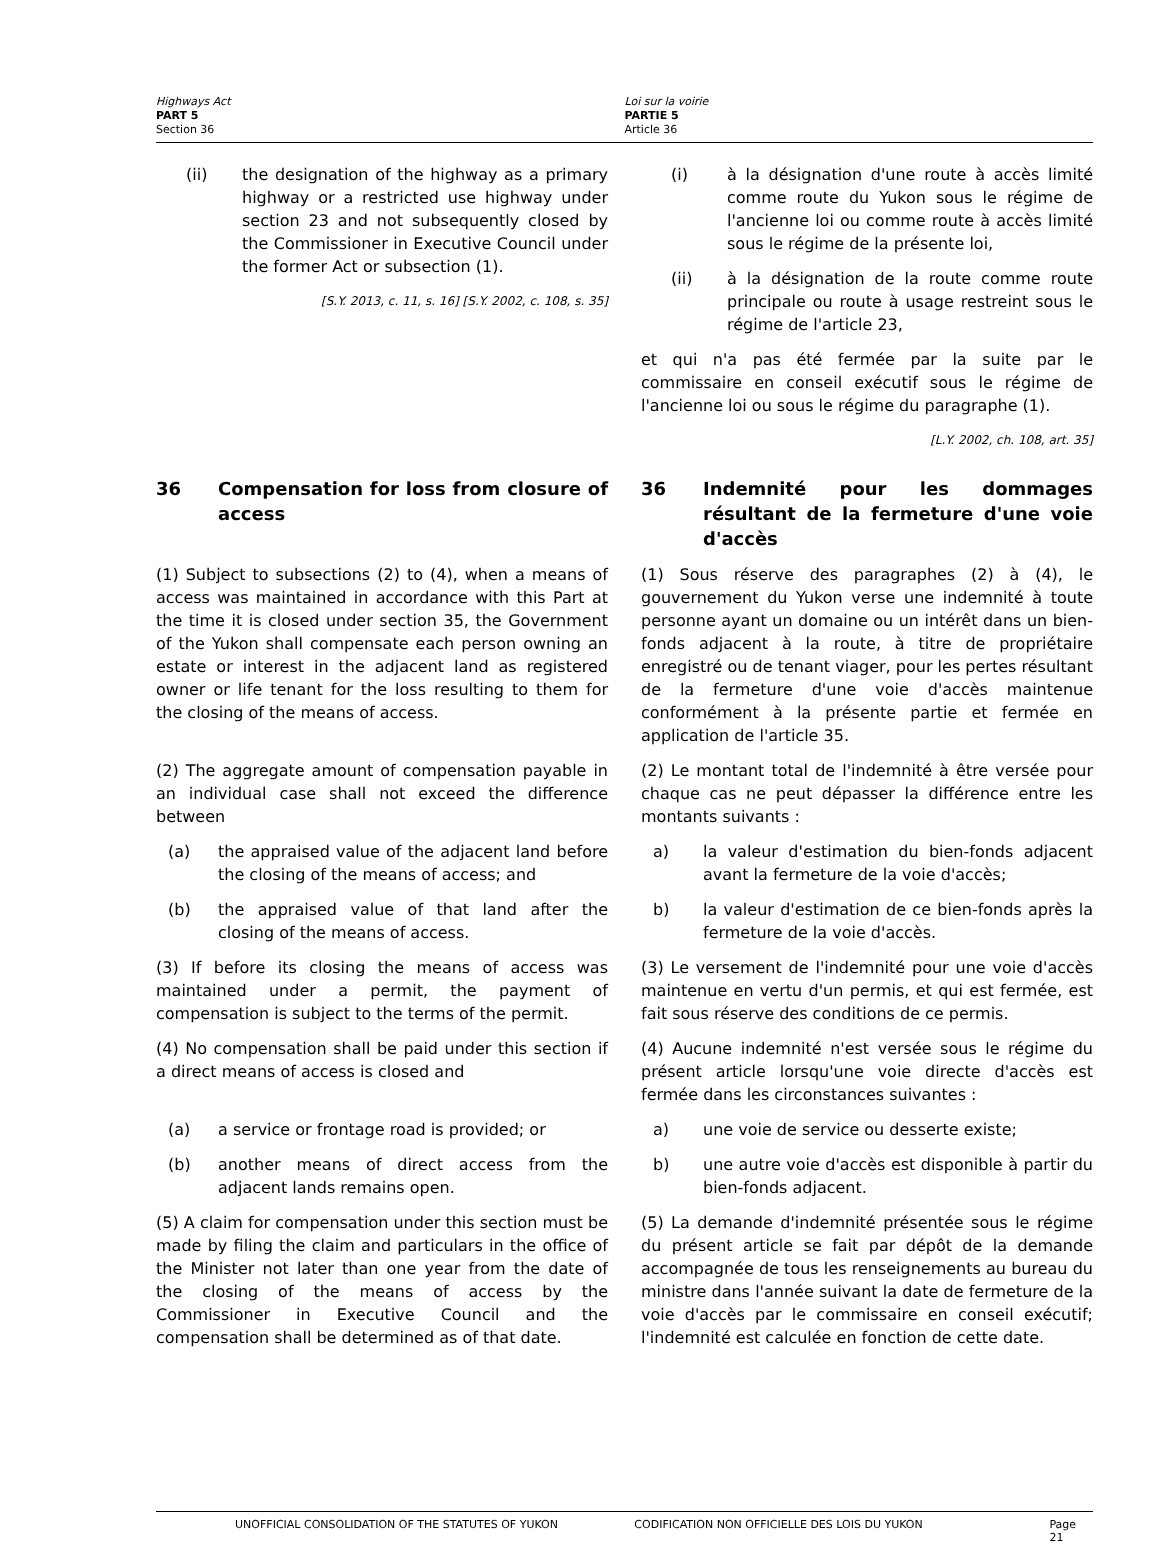Highways Act
PART 5
Section 36
Loi sur la voirie
PARTIE 5
Article 36
(ii) the designation of the highway as a primary highway or a restricted use highway under section 23 and not subsequently closed by the Commissioner in Executive Council under the former Act or subsection (1).
[S.Y. 2013, c. 11, s. 16] [S.Y. 2002, c. 108, s. 35]
(i) à la désignation d'une route à accès limité comme route du Yukon sous le régime de l'ancienne loi ou comme route à accès limité sous le régime de la présente loi,
(ii) à la désignation de la route comme route principale ou route à usage restreint sous le régime de l'article 23,
et qui n'a pas été fermée par la suite par le commissaire en conseil exécutif sous le régime de l'ancienne loi ou sous le régime du paragraphe (1).
[L.Y. 2002, ch. 108, art. 35]
36 Compensation for loss from closure of access 36 Indemnité pour les dommages résultant de la fermeture d'une voie d'accès
(1) Subject to subsections (2) to (4), when a means of access was maintained in accordance with this Part at the time it is closed under section 35, the Government of the Yukon shall compensate each person owning an estate or interest in the adjacent land as registered owner or life tenant for the loss resulting to them for the closing of the means of access.
(1) Sous réserve des paragraphes (2) à (4), le gouvernement du Yukon verse une indemnité à toute personne ayant un domaine ou un intérêt dans un bien-fonds adjacent à la route, à titre de propriétaire enregistré ou de tenant viager, pour les pertes résultant de la fermeture d'une voie d'accès maintenue conformément à la présente partie et fermée en application de l'article 35.
(2) The aggregate amount of compensation payable in an individual case shall not exceed the difference between
(2) Le montant total de l'indemnité à être versée pour chaque cas ne peut dépasser la différence entre les montants suivants :
(a) the appraised value of the adjacent land before the closing of the means of access; and
a) la valeur d'estimation du bien-fonds adjacent avant la fermeture de la voie d'accès;
(b) the appraised value of that land after the closing of the means of access.
b) la valeur d'estimation de ce bien-fonds après la fermeture de la voie d'accès.
(3) If before its closing the means of access was maintained under a permit, the payment of compensation is subject to the terms of the permit.
(3) Le versement de l'indemnité pour une voie d'accès maintenue en vertu d'un permis, et qui est fermée, est fait sous réserve des conditions de ce permis.
(4) No compensation shall be paid under this section if a direct means of access is closed and
(4) Aucune indemnité n'est versée sous le régime du présent article lorsqu'une voie directe d'accès est fermée dans les circonstances suivantes :
(a) a service or frontage road is provided; or a) une voie de service ou desserte existe;
(b) another means of direct access from the adjacent lands remains open.
b) une autre voie d'accès est disponible à partir du bien-fonds adjacent.
(5) A claim for compensation under this section must be made by filing the claim and particulars in the office of the Minister not later than one year from the date of the closing of the means of access by the Commissioner in Executive Council and the compensation shall be determined as of that date.
(5) La demande d'indemnité présentée sous le régime du présent article se fait par dépôt de la demande accompagnée de tous les renseignements au bureau du ministre dans l'année suivant la date de fermeture de la voie d'accès par le commissaire en conseil exécutif; l'indemnité est calculée en fonction de cette date.
UNOFFICIAL CONSOLIDATION OF THE STATUTES OF YUKON CODIFICATION NON OFFICIELLE DES LOIS DU YUKON Page 21